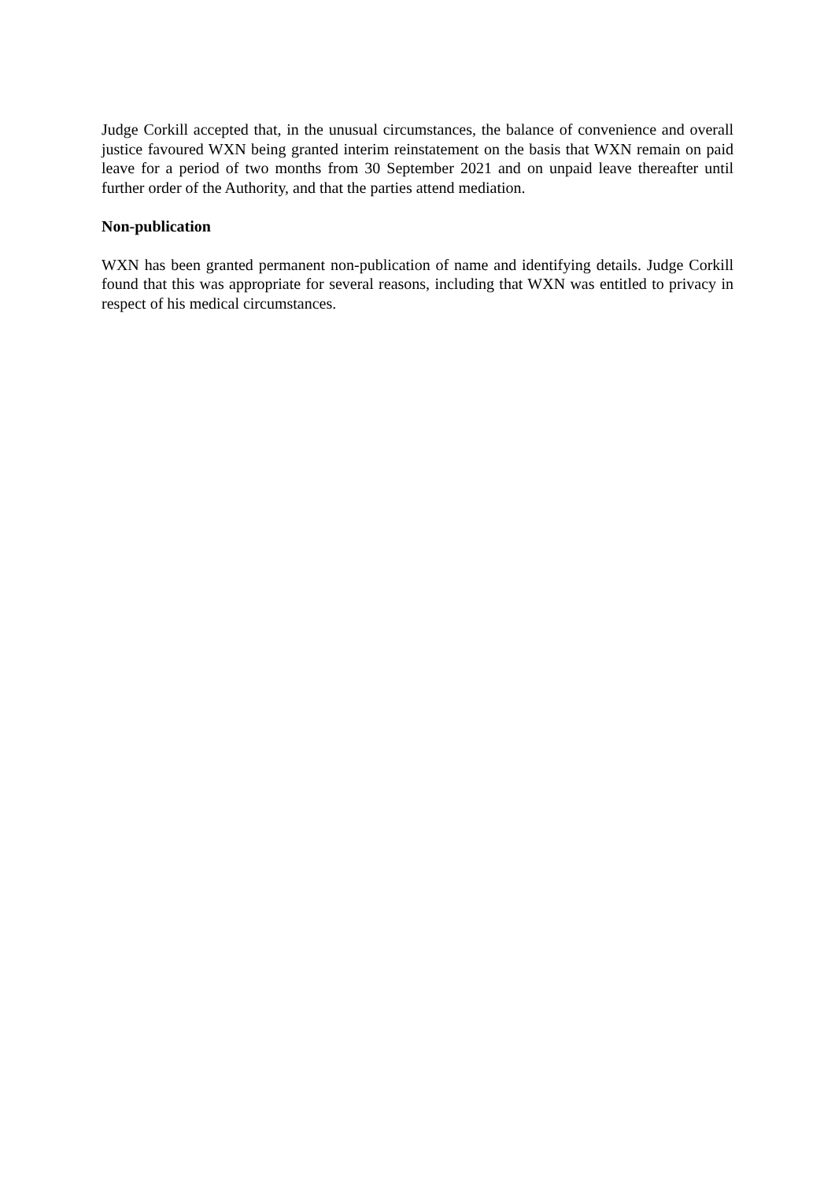Judge Corkill accepted that, in the unusual circumstances, the balance of convenience and overall justice favoured WXN being granted interim reinstatement on the basis that WXN remain on paid leave for a period of two months from 30 September 2021 and on unpaid leave thereafter until further order of the Authority, and that the parties attend mediation.
Non-publication
WXN has been granted permanent non-publication of name and identifying details. Judge Corkill found that this was appropriate for several reasons, including that WXN was entitled to privacy in respect of his medical circumstances.